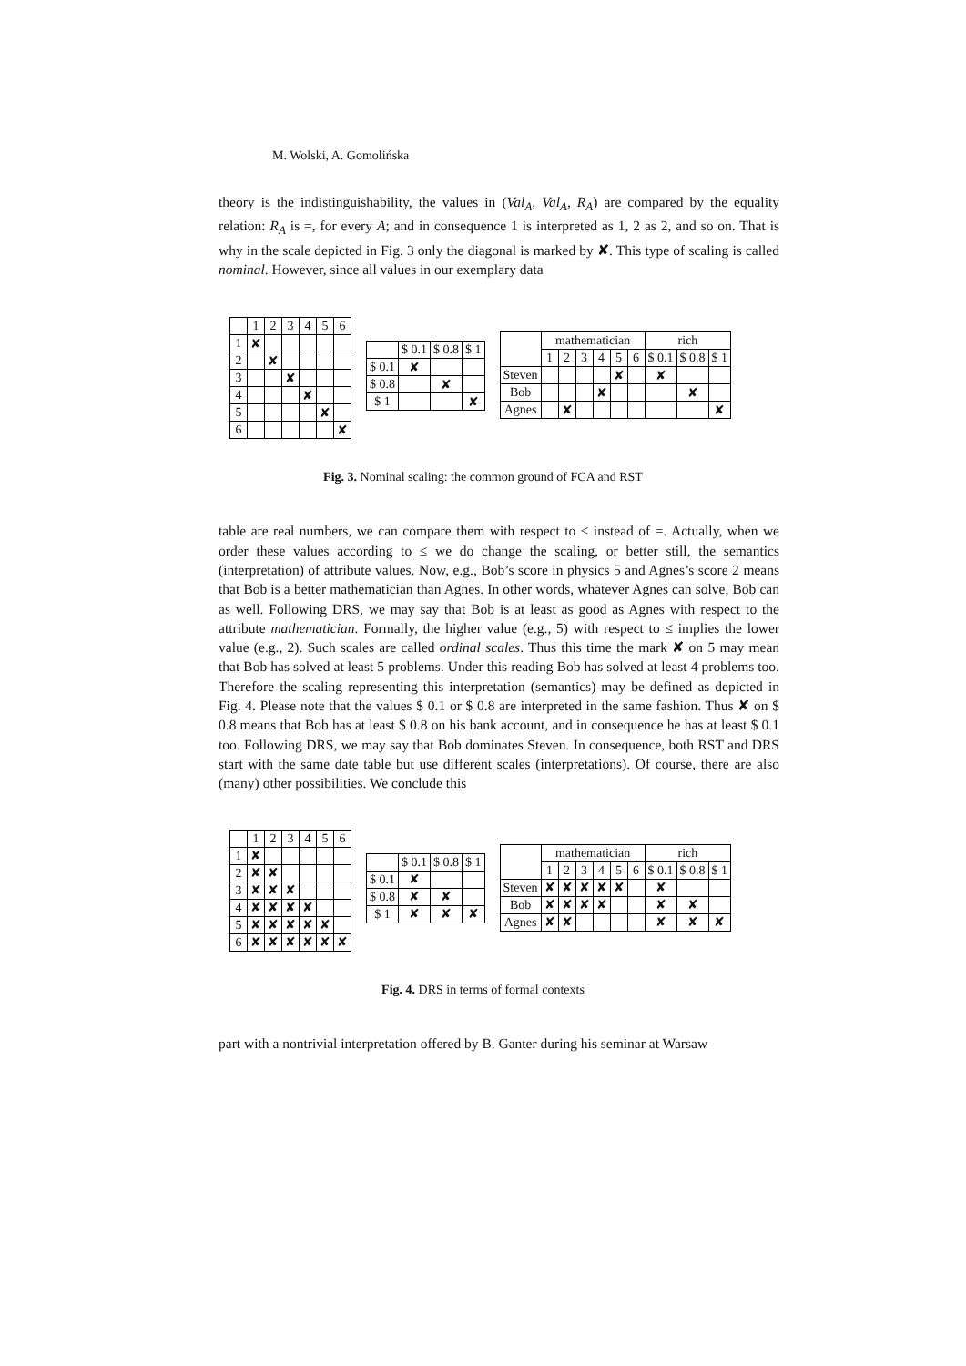M. Wolski, A. Gomolińska
theory is the indistinguishability, the values in (Val<sub>A</sub>, Val<sub>A</sub>, R<sub>A</sub>) are compared by the equality relation: R<sub>A</sub> is =, for every A; and in consequence 1 is interpreted as 1, 2 as 2, and so on. That is why in the scale depicted in Fig. 3 only the diagonal is marked by ✘. This type of scaling is called nominal. However, since all values in our exemplary data
| | 1 | 2 | 3 | 4 | 5 | 6 |
| --- | --- | --- | --- | --- | --- | --- |
| 1 | ✘ | | | | | |
| 2 | | ✘ | | | | |
| 3 | | | ✘ | | | |
| 4 | | | | ✘ | | |
| 5 | | | | | ✘ | |
| 6 | | | | | | ✘ |
| | $ 0.1 | $ 0.8 | $ 1 |
| --- | --- | --- | --- |
| $ 0.1 | ✘ | | |
| $ 0.8 | | ✘ | |
| $ 1 | | | ✘ |
| | mathematician | | | | | | rich | | |
| --- | --- | --- | --- | --- | --- | --- | --- | --- | --- |
| | 1 | 2 | 3 | 4 | 5 | 6 | $ 0.1 | $ 0.8 | $ 1 |
| Steven | | | | | ✘ | | ✘ | | |
| Bob | | | | ✘ | | | | ✘ | |
| Agnes | | ✘ | | | | | | | ✘ |
Fig. 3. Nominal scaling: the common ground of FCA and RST
table are real numbers, we can compare them with respect to ≤ instead of =. Actually, when we order these values according to ≤ we do change the scaling, or better still, the semantics (interpretation) of attribute values. Now, e.g., Bob’s score in physics 5 and Agnes’s score 2 means that Bob is a better mathematician than Agnes. In other words, whatever Agnes can solve, Bob can as well. Following DRS, we may say that Bob is at least as good as Agnes with respect to the attribute mathematician. Formally, the higher value (e.g., 5) with respect to ≤ implies the lower value (e.g., 2). Such scales are called ordinal scales. Thus this time the mark ✘ on 5 may mean that Bob has solved at least 5 problems. Under this reading Bob has solved at least 4 problems too. Therefore the scaling representing this interpretation (semantics) may be defined as depicted in Fig. 4. Please note that the values $ 0.1 or $ 0.8 are interpreted in the same fashion. Thus ✘ on $ 0.8 means that Bob has at least $ 0.8 on his bank account, and in consequence he has at least $ 0.1 too. Following DRS, we may say that Bob dominates Steven. In consequence, both RST and DRS start with the same date table but use different scales (interpretations). Of course, there are also (many) other possibilities. We conclude this
| | 1 | 2 | 3 | 4 | 5 | 6 |
| --- | --- | --- | --- | --- | --- | --- |
| 1 | ✘ | | | | | |
| 2 | ✘ | ✘ | | | | |
| 3 | ✘ | ✘ | ✘ | | | |
| 4 | ✘ | ✘ | ✘ | ✘ | | |
| 5 | ✘ | ✘ | ✘ | ✘ | ✘ | |
| 6 | ✘ | ✘ | ✘ | ✘ | ✘ | ✘ |
| | $ 0.1 | $ 0.8 | $ 1 |
| --- | --- | --- | --- |
| $ 0.1 | ✘ | | |
| $ 0.8 | ✘ | ✘ | |
| $ 1 | ✘ | ✘ | ✘ |
| | mathematician | | | | | | rich | | |
| --- | --- | --- | --- | --- | --- | --- | --- | --- | --- |
| | 1 | 2 | 3 | 4 | 5 | 6 | $ 0.1 | $ 0.8 | $ 1 |
| Steven | ✘ | ✘ | ✘ | ✘ | ✘ | | ✘ | | |
| Bob | ✘ | ✘ | ✘ | ✘ | | | ✘ | ✘ | |
| Agnes | ✘ | ✘ | | | | | ✘ | ✘ | ✘ |
Fig. 4. DRS in terms of formal contexts
part with a nontrivial interpretation offered by B. Ganter during his seminar at Warsaw